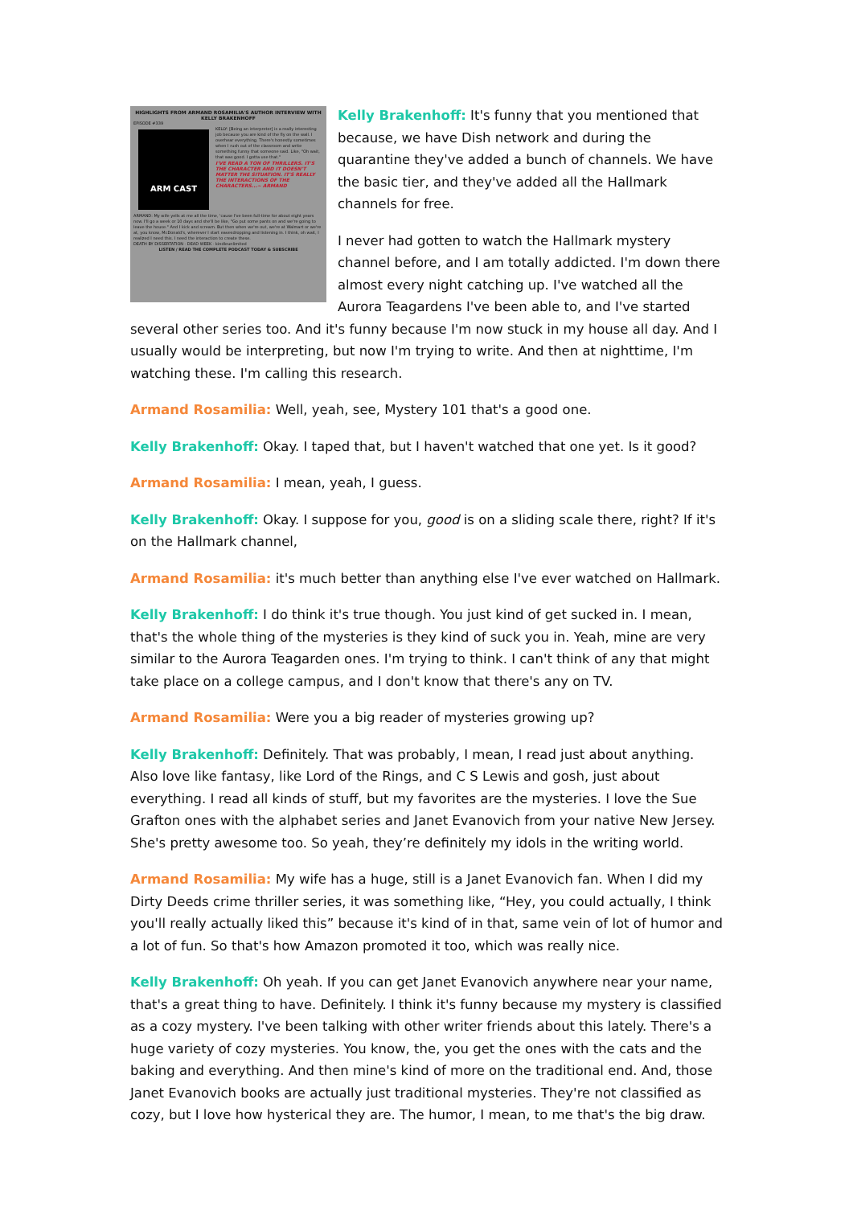HIGHLIGHTS FROM ARMAND ROSAMILIA'S AUTHOR INTERVIEW WITH KELLY BRAKENHOFF
EPISODE #339
ARM CAST
KELLY: [Being an interpreter] is a really interesting job because you are kind of the fly on the wall. I overhear everything. There's honestly sometimes when I rush out of the classroom and write something funny that someone said. Like, "Oh wait, that was good. I gotta use that."
I'VE READ A TON OF THRILLERS. IT'S THE CHARACTER AND IT DOESN'T MATTER THE SITUATION. IT'S REALLY THE INTERACTIONS OF THE CHARACTERS...~ ARMAND
ARMAND: My wife yells at me all the time, 'cause I've been full-time for about eight years now. I'll go a week or 10 days and she'll be like, "Go put some pants on and we're going to leave the house." And I kick and scream. But then when we're out, we're at Walmart or we're at, you know, McDonald's, wherever I start eavesdropping and listening in. I think, oh wait, I realized I need this. I need the interaction to create these.
DEATH BY DISSERTATION · DEAD WEEK · kindleunlimited
LISTEN / READ THE COMPLETE PODCAST TODAY & SUBSCRIBE
Kelly Brakenhoff: It's funny that you mentioned that because, we have Dish network and during the quarantine they've added a bunch of channels. We have the basic tier, and they've added all the Hallmark channels for free.
I never had gotten to watch the Hallmark mystery channel before, and I am totally addicted. I'm down there almost every night catching up. I've watched all the Aurora Teagardens I've been able to, and I've started several other series too. And it's funny because I'm now stuck in my house all day. And I usually would be interpreting, but now I'm trying to write. And then at nighttime, I'm watching these. I'm calling this research.
Armand Rosamilia: Well, yeah, see, Mystery 101 that's a good one.
Kelly Brakenhoff: Okay. I taped that, but I haven't watched that one yet. Is it good?
Armand Rosamilia: I mean, yeah, I guess.
Kelly Brakenhoff: Okay. I suppose for you, good is on a sliding scale there, right? If it's on the Hallmark channel,
Armand Rosamilia: it's much better than anything else I've ever watched on Hallmark.
Kelly Brakenhoff: I do think it's true though. You just kind of get sucked in. I mean, that's the whole thing of the mysteries is they kind of suck you in. Yeah, mine are very similar to the Aurora Teagarden ones. I'm trying to think. I can't think of any that might take place on a college campus, and I don't know that there's any on TV.
Armand Rosamilia: Were you a big reader of mysteries growing up?
Kelly Brakenhoff: Definitely. That was probably, I mean, I read just about anything. Also love like fantasy, like Lord of the Rings, and C S Lewis and gosh, just about everything. I read all kinds of stuff, but my favorites are the mysteries. I love the Sue Grafton ones with the alphabet series and Janet Evanovich from your native New Jersey. She's pretty awesome too. So yeah, they’re definitely my idols in the writing world.
Armand Rosamilia: My wife has a huge, still is a Janet Evanovich fan. When I did my Dirty Deeds crime thriller series, it was something like, “Hey, you could actually, I think you'll really actually liked this” because it's kind of in that, same vein of lot of humor and a lot of fun. So that's how Amazon promoted it too, which was really nice.
Kelly Brakenhoff: Oh yeah. If you can get Janet Evanovich anywhere near your name, that's a great thing to have. Definitely. I think it's funny because my mystery is classified as a cozy mystery. I've been talking with other writer friends about this lately. There's a huge variety of cozy mysteries. You know, the, you get the ones with the cats and the baking and everything. And then mine's kind of more on the traditional end. And, those Janet Evanovich books are actually just traditional mysteries. They're not classified as cozy, but I love how hysterical they are. The humor, I mean, to me that's the big draw.